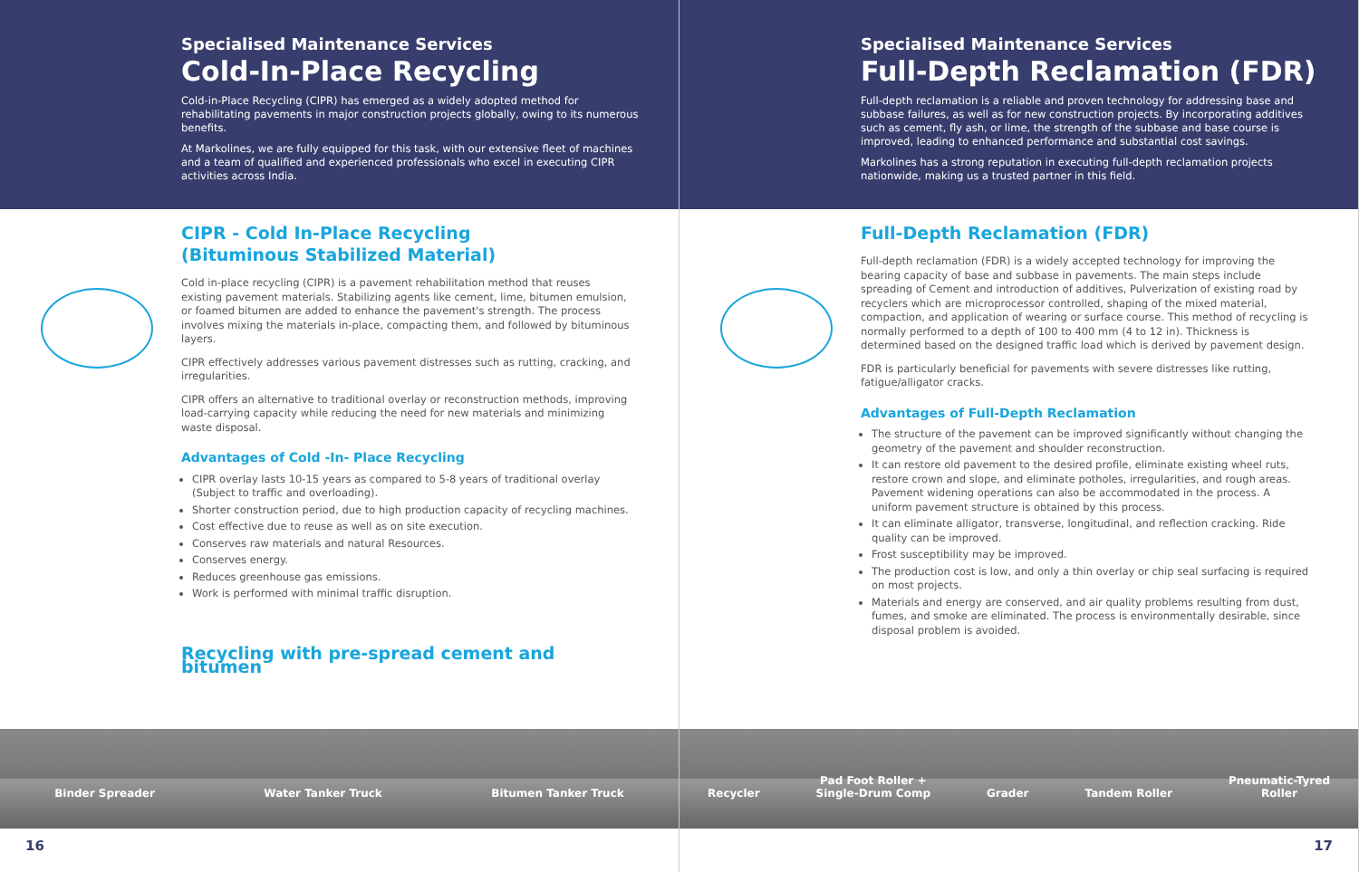Specialised Maintenance Services
Cold-In-Place Recycling
Cold-in-Place Recycling (CIPR) has emerged as a widely adopted method for rehabilitating pavements in major construction projects globally, owing to its numerous benefits.
At Markolines, we are fully equipped for this task, with our extensive fleet of machines and a team of qualified and experienced professionals who excel in executing CIPR activities across India.
CIPR - Cold In-Place Recycling
(Bituminous Stabilized Material)
Cold in-place recycling (CIPR) is a pavement rehabilitation method that reuses existing pavement materials. Stabilizing agents like cement, lime, bitumen emulsion, or foamed bitumen are added to enhance the pavement's strength. The process involves mixing the materials in-place, compacting them, and followed by bituminous layers.
CIPR effectively addresses various pavement distresses such as rutting, cracking, and irregularities.
CIPR offers an alternative to traditional overlay or reconstruction methods, improving load-carrying capacity while reducing the need for new materials and minimizing waste disposal.
Advantages of Cold -In- Place Recycling
CIPR overlay lasts 10-15 years as compared to 5-8 years of traditional overlay (Subject to traffic and overloading).
Shorter construction period, due to high production capacity of recycling machines.
Cost effective due to reuse as well as on site execution.
Conserves raw materials and natural Resources.
Conserves energy.
Reduces greenhouse gas emissions.
Work is performed with minimal traffic disruption.
Recycling with pre-spread cement and bitumen
Binder Spreader Water Tanker Truck Bitumen Tanker Truck
16
Specialised Maintenance Services
Full-Depth Reclamation (FDR)
Full-depth reclamation is a reliable and proven technology for addressing base and subbase failures, as well as for new construction projects. By incorporating additives such as cement, fly ash, or lime, the strength of the subbase and base course is improved, leading to enhanced performance and substantial cost savings.
Markolines has a strong reputation in executing full-depth reclamation projects nationwide, making us a trusted partner in this field.
Full-Depth Reclamation (FDR)
Full-depth reclamation (FDR) is a widely accepted technology for improving the bearing capacity of base and subbase in pavements. The main steps include spreading of Cement and introduction of additives, Pulverization of existing road by recyclers which are microprocessor controlled, shaping of the mixed material, compaction, and application of wearing or surface course. This method of recycling is normally performed to a depth of 100 to 400 mm (4 to 12 in). Thickness is determined based on the designed traffic load which is derived by pavement design.
FDR is particularly beneficial for pavements with severe distresses like rutting, fatigue/alligator cracks.
Advantages of Full-Depth Reclamation
The structure of the pavement can be improved significantly without changing the geometry of the pavement and shoulder reconstruction.
It can restore old pavement to the desired profile, eliminate existing wheel ruts, restore crown and slope, and eliminate potholes, irregularities, and rough areas. Pavement widening operations can also be accommodated in the process. A uniform pavement structure is obtained by this process.
It can eliminate alligator, transverse, longitudinal, and reflection cracking. Ride quality can be improved.
Frost susceptibility may be improved.
The production cost is low, and only a thin overlay or chip seal surfacing is required on most projects.
Materials and energy are conserved, and air quality problems resulting from dust, fumes, and smoke are eliminated. The process is environmentally desirable, since disposal problem is avoided.
Recycler Pad Foot Roller +
Single-Drum Comp Grader Tandem Roller Pneumatic-Tyred
Roller
17